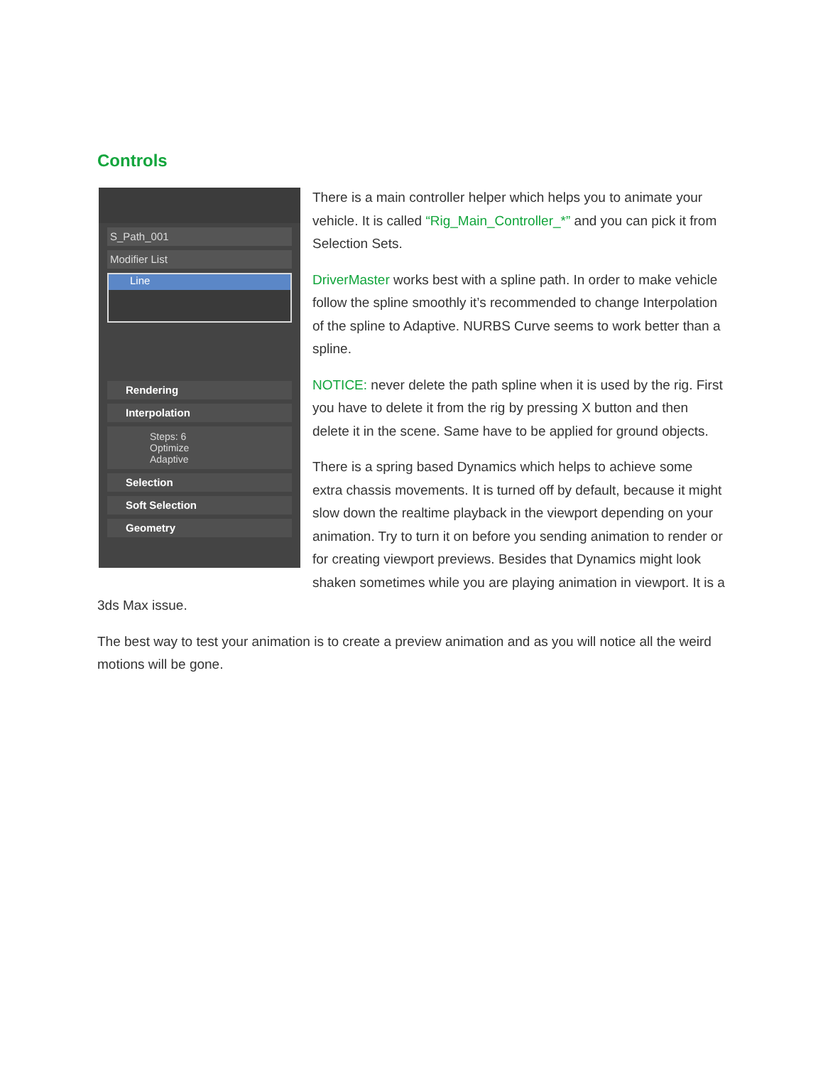Controls
S_Path_001
Modifier List
Line
Rendering
Interpolation
Steps: 6
Optimize
Adaptive
Selection
Soft Selection
Geometry
There is a main controller helper which helps you to animate your vehicle. It is called “Rig_Main_Controller_*” and you can pick it from Selection Sets.
DriverMaster works best with a spline path. In order to make vehicle follow the spline smoothly it’s recommended to change Interpolation of the spline to Adaptive. NURBS Curve seems to work better than a spline.
NOTICE: never delete the path spline when it is used by the rig. First you have to delete it from the rig by pressing X button and then delete it in the scene. Same have to be applied for ground objects.
There is a spring based Dynamics which helps to achieve some extra chassis movements. It is turned off by default, because it might slow down the realtime playback in the viewport depending on your animation. Try to turn it on before you sending animation to render or for creating viewport previews. Besides that Dynamics might look shaken sometimes while you are playing animation in viewport. It is a 3ds Max issue.
The best way to test your animation is to create a preview animation and as you will notice all the weird motions will be gone.